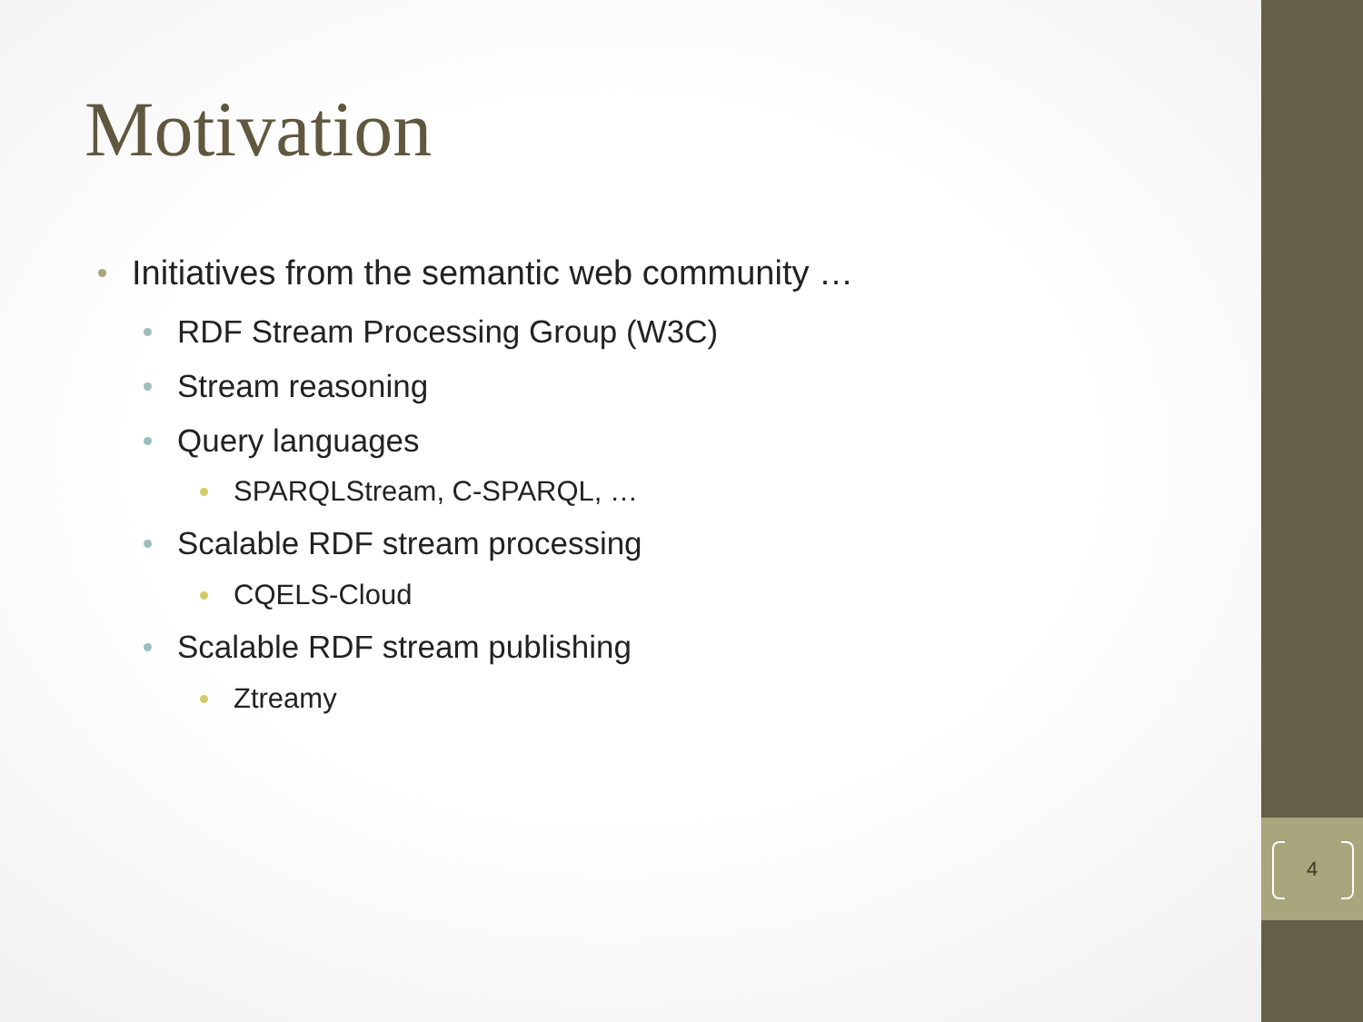4
Motivation
Initiatives from the semantic web community …
RDF Stream Processing Group (W3C)
Stream reasoning
Query languages
SPARQLStream, C-SPARQL, …
Scalable RDF stream processing
CQELS-Cloud
Scalable RDF stream publishing
Ztreamy